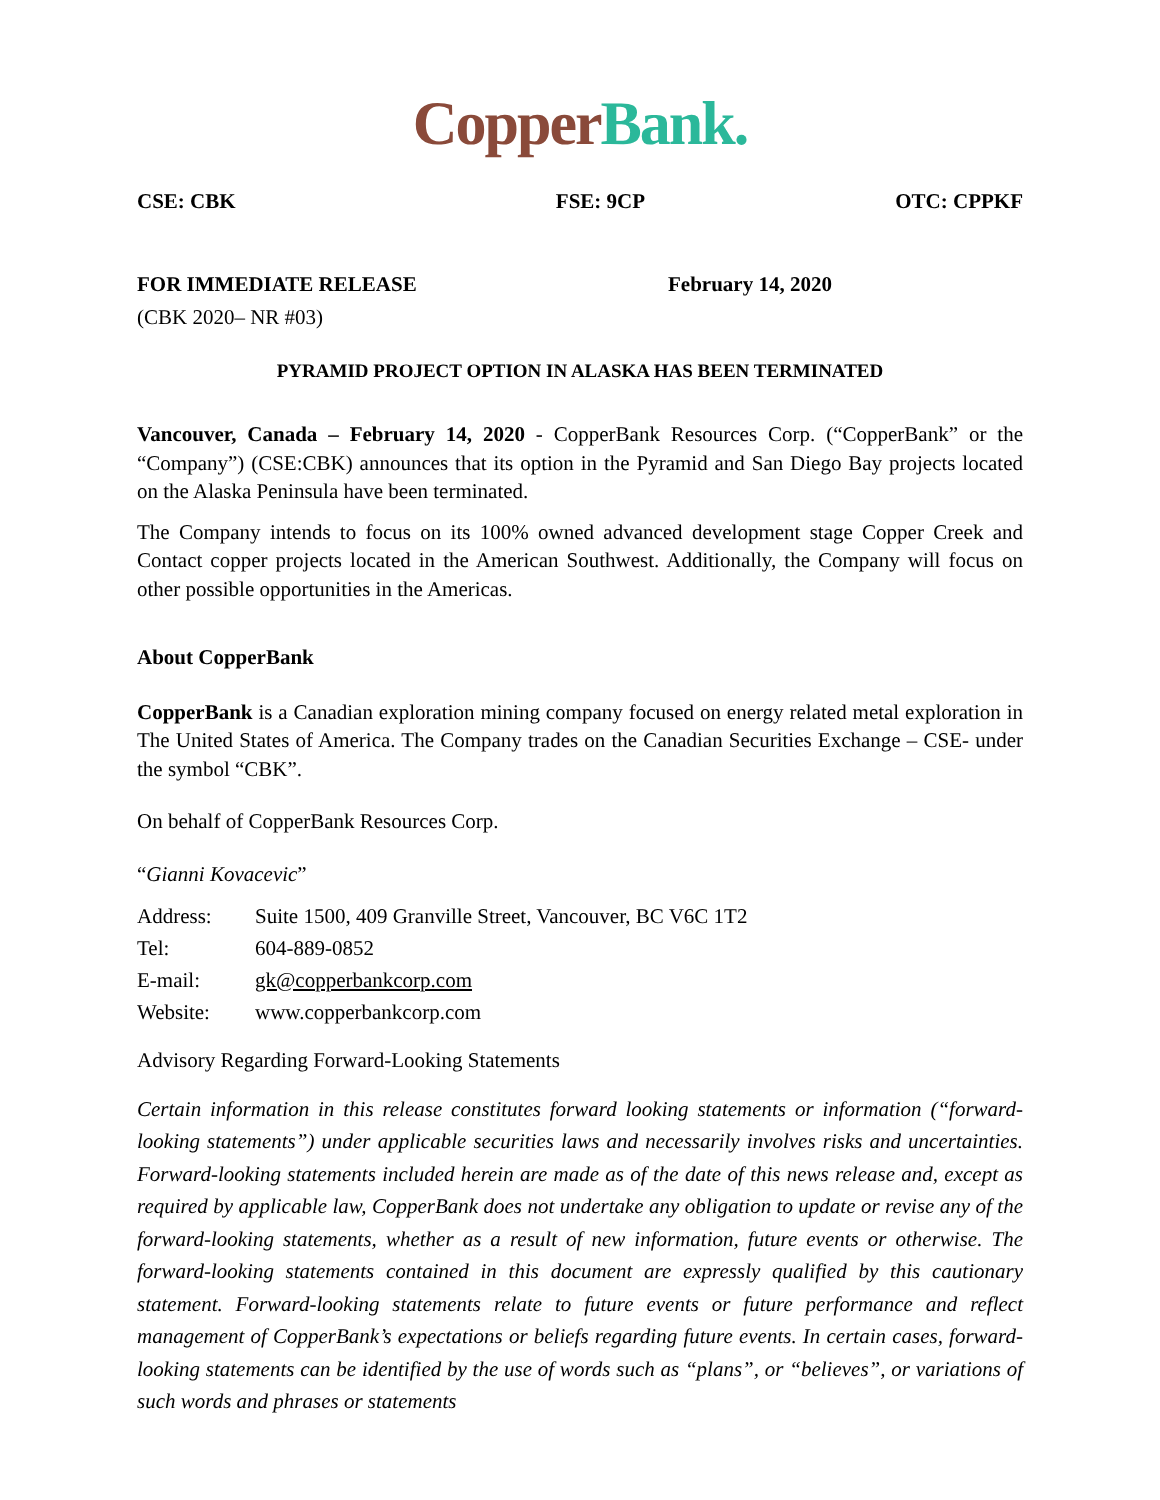Copper Bank.
CSE: CBK FSE: 9CP OTC: CPPKF
FOR IMMEDIATE RELEASE February 14, 2020
(CBK 2020– NR #03)
PYRAMID PROJECT OPTION IN ALASKA HAS BEEN TERMINATED
Vancouver, Canada – February 14, 2020 - CopperBank Resources Corp. (“CopperBank” or the “Company”) (CSE:CBK) announces that its option in the Pyramid and San Diego Bay projects located on the Alaska Peninsula have been terminated.
The Company intends to focus on its 100% owned advanced development stage Copper Creek and Contact copper projects located in the American Southwest. Additionally, the Company will focus on other possible opportunities in the Americas.
About CopperBank
CopperBank is a Canadian exploration mining company focused on energy related metal exploration in The United States of America. The Company trades on the Canadian Securities Exchange – CSE- under the symbol “CBK”.
On behalf of CopperBank Resources Corp.
“Gianni Kovacevic”
| Address: | Suite 1500, 409 Granville Street, Vancouver, BC V6C 1T2 |
| Tel: | 604-889-0852 |
| E-mail: | gk@copperbankcorp.com |
| Website: | www.copperbankcorp.com |
Advisory Regarding Forward-Looking Statements
Certain information in this release constitutes forward looking statements or information (“forward-looking statements”) under applicable securities laws and necessarily involves risks and uncertainties. Forward-looking statements included herein are made as of the date of this news release and, except as required by applicable law, CopperBank does not undertake any obligation to update or revise any of the forward-looking statements, whether as a result of new information, future events or otherwise. The forward-looking statements contained in this document are expressly qualified by this cautionary statement. Forward-looking statements relate to future events or future performance and reflect management of CopperBank’s expectations or beliefs regarding future events. In certain cases, forward-looking statements can be identified by the use of words such as “plans”, or “believes”, or variations of such words and phrases or statements